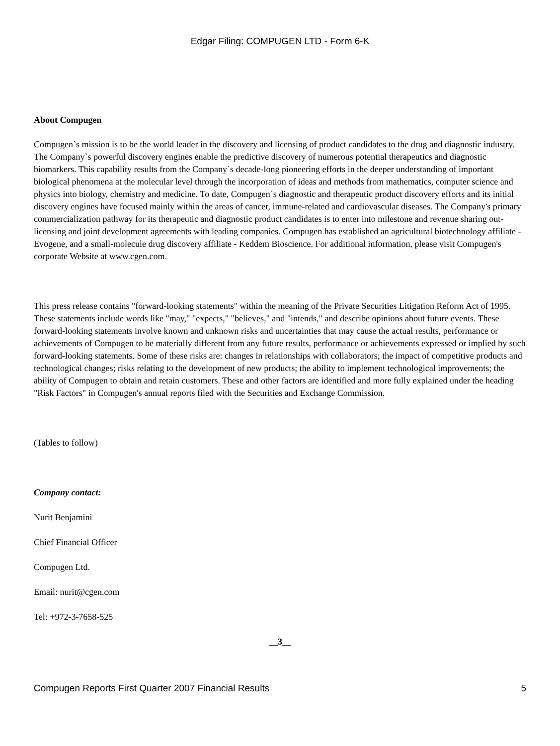Edgar Filing: COMPUGEN LTD - Form 6-K
About Compugen
Compugen`s mission is to be the world leader in the discovery and licensing of product candidates to the drug and diagnostic industry. The Company`s powerful discovery engines enable the predictive discovery of numerous potential therapeutics and diagnostic biomarkers. This capability results from the Company`s decade-long pioneering efforts in the deeper understanding of important biological phenomena at the molecular level through the incorporation of ideas and methods from mathematics, computer science and physics into biology, chemistry and medicine. To date, Compugen`s diagnostic and therapeutic product discovery efforts and its initial discovery engines have focused mainly within the areas of cancer, immune-related and cardiovascular diseases. The Company's primary commercialization pathway for its therapeutic and diagnostic product candidates is to enter into milestone and revenue sharing out-licensing and joint development agreements with leading companies. Compugen has established an agricultural biotechnology affiliate - Evogene, and a small-molecule drug discovery affiliate - Keddem Bioscience. For additional information, please visit Compugen's corporate Website at www.cgen.com.
This press release contains "forward-looking statements" within the meaning of the Private Securities Litigation Reform Act of 1995. These statements include words like "may," "expects," "believes," and "intends," and describe opinions about future events. These forward-looking statements involve known and unknown risks and uncertainties that may cause the actual results, performance or achievements of Compugen to be materially different from any future results, performance or achievements expressed or implied by such forward-looking statements. Some of these risks are: changes in relationships with collaborators; the impact of competitive products and technological changes; risks relating to the development of new products; the ability to implement technological improvements; the ability of Compugen to obtain and retain customers. These and other factors are identified and more fully explained under the heading "Risk Factors" in Compugen's annual reports filed with the Securities and Exchange Commission.
(Tables to follow)
Company contact:
Nurit Benjamini
Chief Financial Officer
Compugen Ltd.
Email: nurit@cgen.com
Tel: +972-3-7658-525
__3__
Compugen Reports First Quarter 2007 Financial Results 5